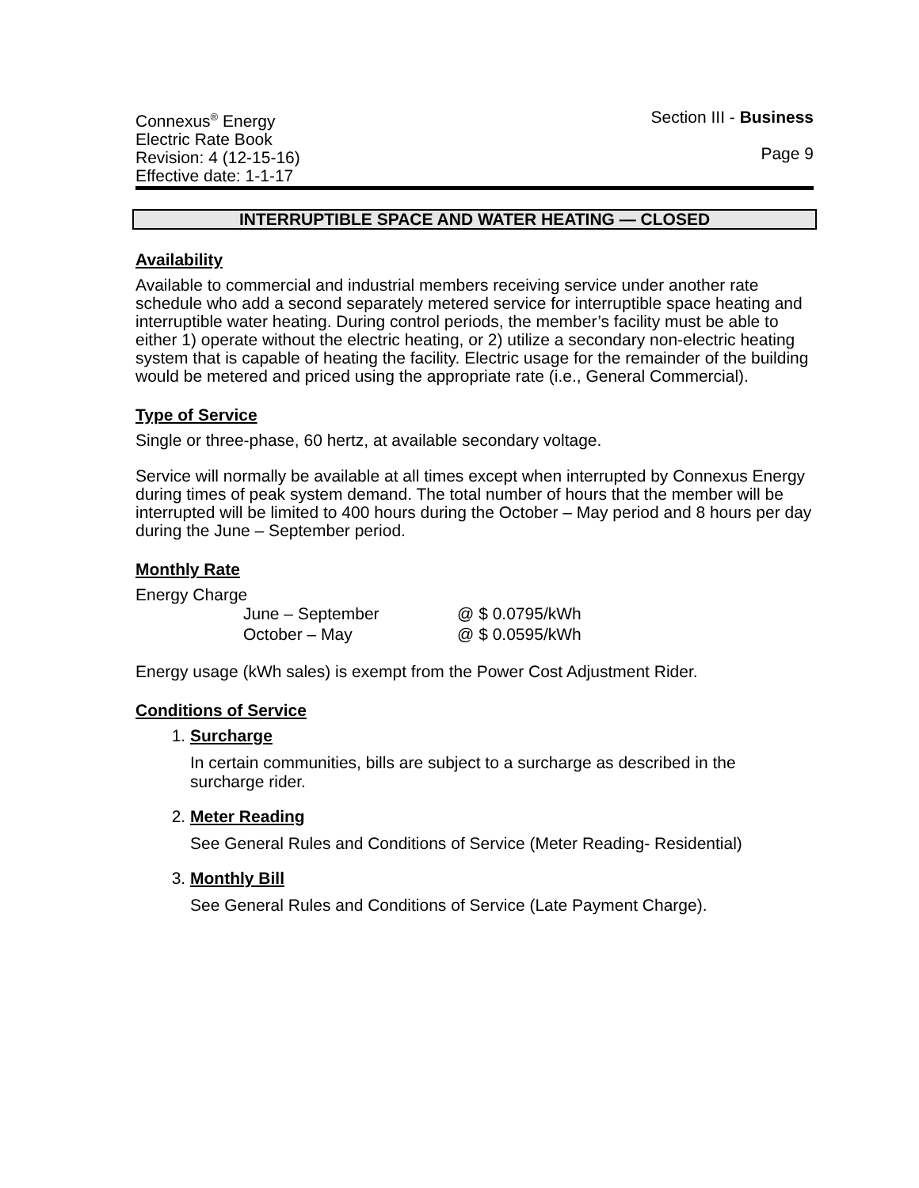Connexus<sup>®</sup> Energy
Electric Rate Book
Revision: 4 (12-15-16)
Effective date: 1-1-17
Section III - Business
Page 9
INTERRUPTIBLE SPACE AND WATER HEATING — CLOSED
Availability
Available to commercial and industrial members receiving service under another rate schedule who add a second separately metered service for interruptible space heating and interruptible water heating. During control periods, the member’s facility must be able to either 1) operate without the electric heating, or 2) utilize a secondary non-electric heating system that is capable of heating the facility. Electric usage for the remainder of the building would be metered and priced using the appropriate rate (i.e., General Commercial).
Type of Service
Single or three-phase, 60 hertz, at available secondary voltage.
Service will normally be available at all times except when interrupted by Connexus Energy during times of peak system demand. The total number of hours that the member will be interrupted will be limited to 400 hours during the October – May period and 8 hours per day during the June – September period.
Monthly Rate
Energy Charge
| June – September | @ $ 0.0795/kWh |
| October – May | @ $ 0.0595/kWh |
Energy usage (kWh sales) is exempt from the Power Cost Adjustment Rider.
Conditions of Service
1.
Surcharge
In certain communities, bills are subject to a surcharge as described in the surcharge rider.
2.
Meter Reading
See General Rules and Conditions of Service (Meter Reading- Residential)
3.
Monthly Bill
See General Rules and Conditions of Service (Late Payment Charge).